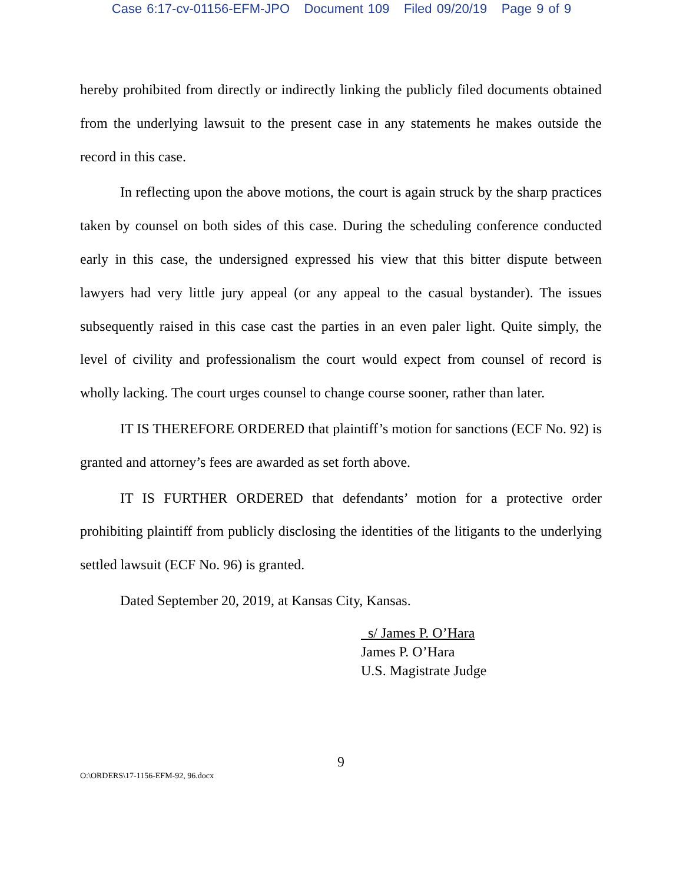Case 6:17-cv-01156-EFM-JPO Document 109 Filed 09/20/19 Page 9 of 9
hereby prohibited from directly or indirectly linking the publicly filed documents obtained from the underlying lawsuit to the present case in any statements he makes outside the record in this case.
In reflecting upon the above motions, the court is again struck by the sharp practices taken by counsel on both sides of this case. During the scheduling conference conducted early in this case, the undersigned expressed his view that this bitter dispute between lawyers had very little jury appeal (or any appeal to the casual bystander). The issues subsequently raised in this case cast the parties in an even paler light. Quite simply, the level of civility and professionalism the court would expect from counsel of record is wholly lacking. The court urges counsel to change course sooner, rather than later.
IT IS THEREFORE ORDERED that plaintiff’s motion for sanctions (ECF No. 92) is granted and attorney’s fees are awarded as set forth above.
IT IS FURTHER ORDERED that defendants’ motion for a protective order prohibiting plaintiff from publicly disclosing the identities of the litigants to the underlying settled lawsuit (ECF No. 96) is granted.
Dated September 20, 2019, at Kansas City, Kansas.
s/ James P. O’Hara
James P. O’Hara
U.S. Magistrate Judge
9
O:\ORDERS\17-1156-EFM-92, 96.docx